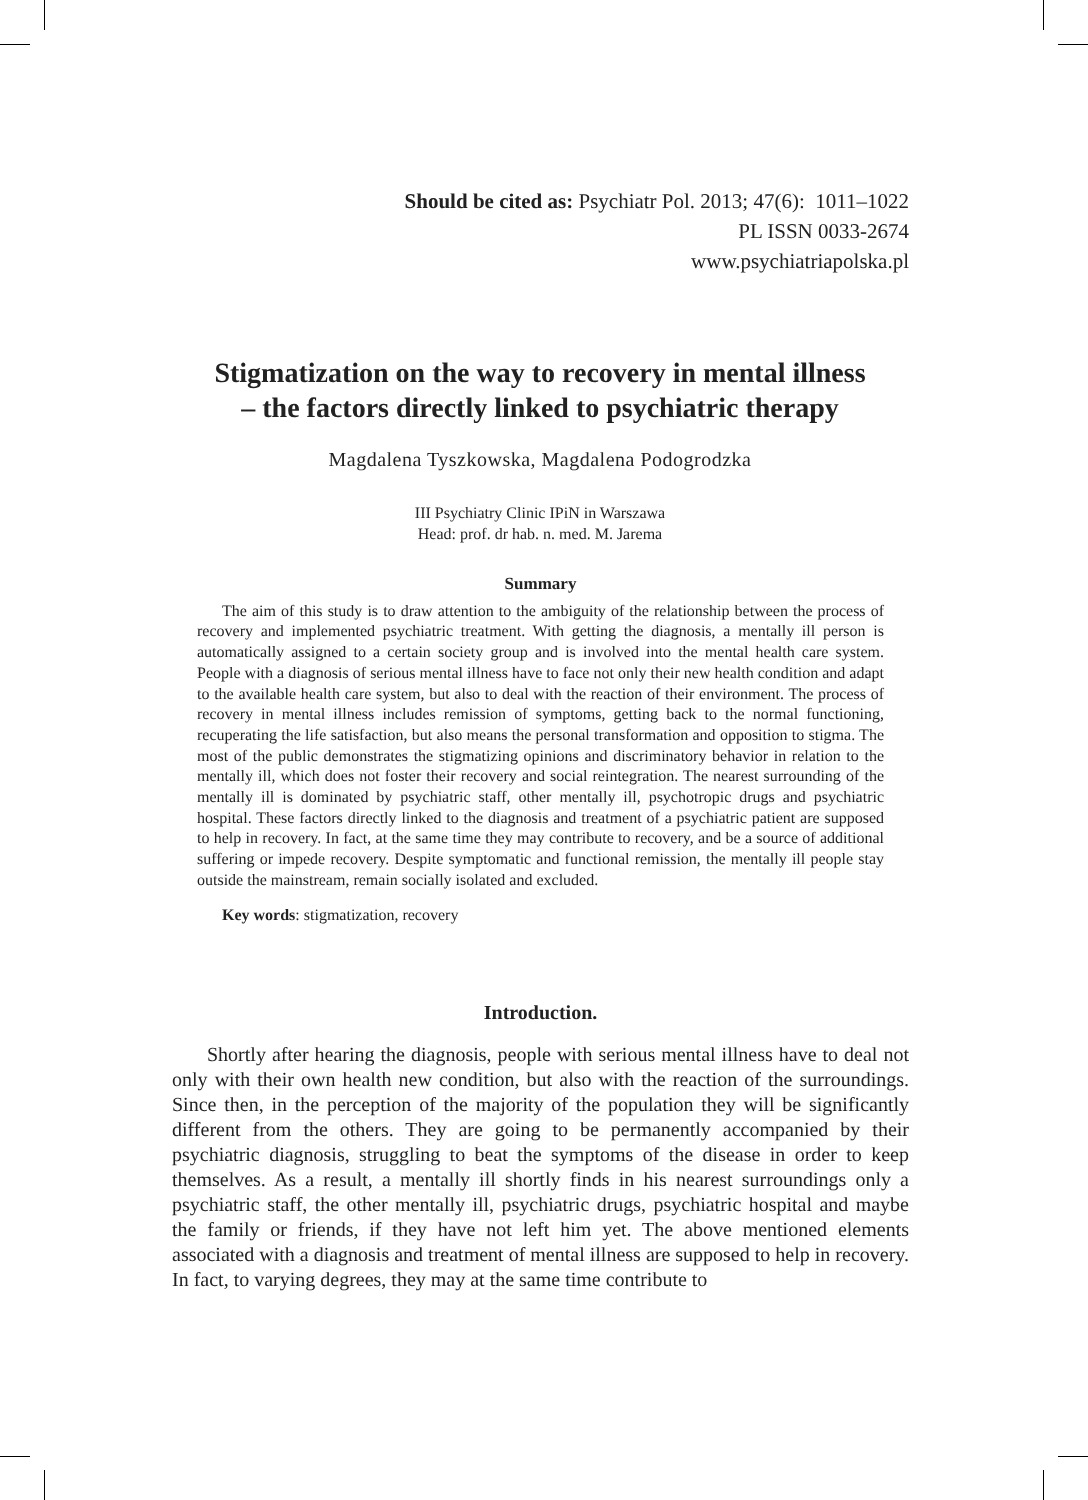Should be cited as: Psychiatr Pol. 2013; 47(6): 1011–1022
PL ISSN 0033-2674
www.psychiatriapolska.pl
Stigmatization on the way to recovery in mental illness
– the factors directly linked to psychiatric therapy
Magdalena Tyszkowska, Magdalena Podogrodzka
III Psychiatry Clinic IPiN in Warszawa
Head: prof. dr hab. n. med. M. Jarema
Summary
The aim of this study is to draw attention to the ambiguity of the relationship between the process of recovery and implemented psychiatric treatment. With getting the diagnosis, a mentally ill person is automatically assigned to a certain society group and is involved into the mental health care system. People with a diagnosis of serious mental illness have to face not only their new health condition and adapt to the available health care system, but also to deal with the reaction of their environment. The process of recovery in mental illness includes remission of symptoms, getting back to the normal functioning, recuperating the life satisfaction, but also means the personal transformation and opposition to stigma. The most of the public demonstrates the stigmatizing opinions and discriminatory behavior in relation to the mentally ill, which does not foster their recovery and social reintegration. The nearest surrounding of the mentally ill is dominated by psychiatric staff, other mentally ill, psychotropic drugs and psychiatric hospital. These factors directly linked to the diagnosis and treatment of a psychiatric patient are supposed to help in recovery. In fact, at the same time they may contribute to recovery, and be a source of additional suffering or impede recovery. Despite symptomatic and functional remission, the mentally ill people stay outside the mainstream, remain socially isolated and excluded.
Key words: stigmatization, recovery
Introduction.
Shortly after hearing the diagnosis, people with serious mental illness have to deal not only with their own health new condition, but also with the reaction of the surroundings. Since then, in the perception of the majority of the population they will be significantly different from the others. They are going to be permanently accompanied by their psychiatric diagnosis, struggling to beat the symptoms of the disease in order to keep themselves. As a result, a mentally ill shortly finds in his nearest surroundings only a psychiatric staff, the other mentally ill, psychiatric drugs, psychiatric hospital and maybe the family or friends, if they have not left him yet. The above mentioned elements associated with a diagnosis and treatment of mental illness are supposed to help in recovery. In fact, to varying degrees, they may at the same time contribute to